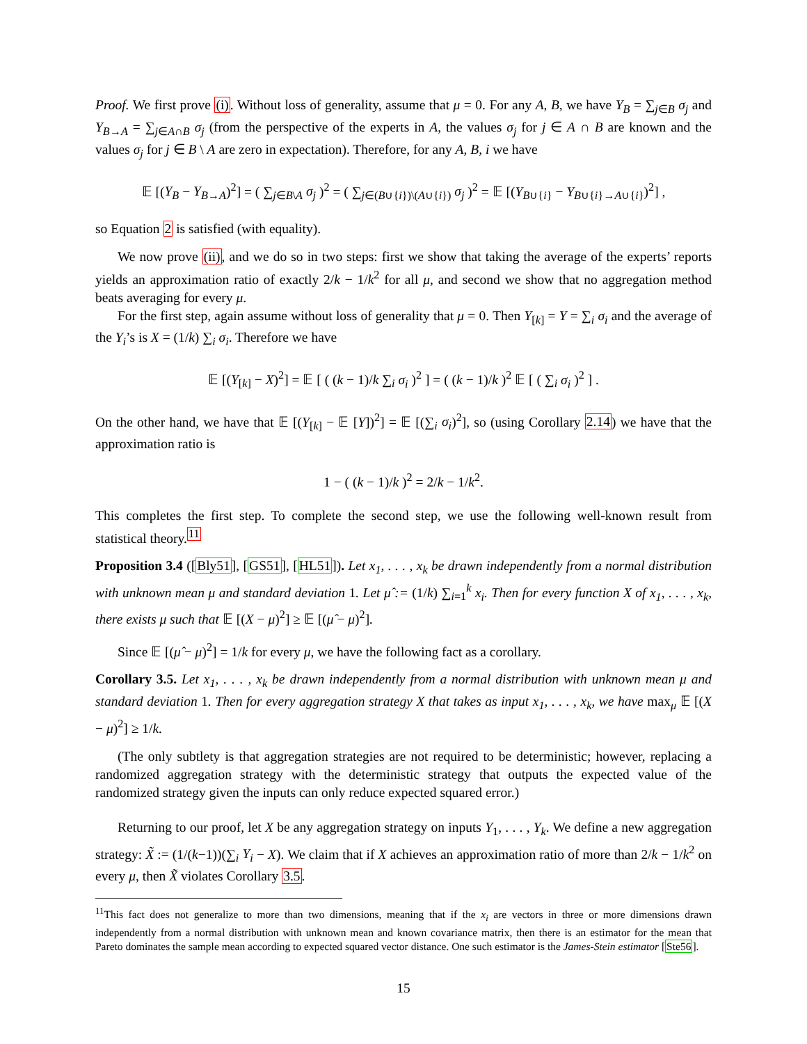Proof. We first prove (i). Without loss of generality, assume that μ = 0. For any A, B, we have Y<sub>B</sub> = ∑<sub>j∈B</sub> σ<sub>j</sub> and Y<sub>B→A</sub> = ∑<sub>j∈A∩B</sub> σ<sub>j</sub> (from the perspective of the experts in A, the values σ<sub>j</sub> for j ∈ A ∩ B are known and the values σ<sub>j</sub> for j ∈ B \ A are zero in expectation). Therefore, for any A, B, i we have
𝔼 [(Y<sub>B</sub> − Y<sub>B→A</sub>)<sup>2</sup>] = ( ∑<sub>j∈B\A</sub> σ<sub>j</sub> )<sup>2</sup> = ( ∑<sub>j∈(B∪{i})\(A∪{i})</sub> σ<sub>j</sub> )<sup>2</sup> = 𝔼 [(Y<sub>B∪{i}</sub> − Y<sub>B∪{i}→A∪{i}</sub>)<sup>2</sup>] ,
so Equation 2 is satisfied (with equality).
We now prove (ii), and we do so in two steps: first we show that taking the average of the experts’ reports yields an approximation ratio of exactly 2/k − 1/k<sup>2</sup> for all μ, and second we show that no aggregation method beats averaging for every μ.
For the first step, again assume without loss of generality that μ = 0. Then Y<sub>[k]</sub> = Y = ∑<sub>i</sub> σ<sub>i</sub> and the average of the Y<sub>i</sub>’s is X = (1/k) ∑<sub>i</sub> σ<sub>i</sub>. Therefore we have
𝔼 [(Y<sub>[k]</sub> − X)<sup>2</sup>] = 𝔼 [ ( (k − 1)/k ∑<sub>i</sub> σ<sub>i</sub> )<sup>2</sup> ] = ( (k − 1)/k )<sup>2</sup> 𝔼 [ ( ∑<sub>i</sub> σ<sub>i</sub> )<sup>2</sup> ] .
On the other hand, we have that 𝔼 [(Y<sub>[k]</sub> − 𝔼 [Y])<sup>2</sup>] = 𝔼 [(∑<sub>i</sub> σ<sub>i</sub>)<sup>2</sup>], so (using Corollary 2.14) we have that the approximation ratio is
1 − ( (k − 1)/k )<sup>2</sup> = 2/k − 1/k<sup>2</sup>.
This completes the first step. To complete the second step, we use the following well-known result from statistical theory.<sup>11</sup>
Proposition 3.4 ([Bly51], [GS51], [HL51]). Let x<sub>1</sub>, . . . , x<sub>k</sub> be drawn independently from a normal distribution with unknown mean μ and standard deviation 1. Let μ̂ := (1/k) ∑<sub>i=1</sub><sup>k</sup> x<sub>i</sub>. Then for every function X of x<sub>1</sub>, . . . , x<sub>k</sub>, there exists μ such that 𝔼 [(X − μ)<sup>2</sup>] ≥ 𝔼 [(μ̂ − μ)<sup>2</sup>].
Since 𝔼 [(μ̂ − μ)<sup>2</sup>] = 1/k for every μ, we have the following fact as a corollary.
Corollary 3.5. Let x<sub>1</sub>, . . . , x<sub>k</sub> be drawn independently from a normal distribution with unknown mean μ and standard deviation 1. Then for every aggregation strategy X that takes as input x<sub>1</sub>, . . . , x<sub>k</sub>, we have max<sub>μ</sub> 𝔼 [(X − μ)<sup>2</sup>] ≥ 1/k.
(The only subtlety is that aggregation strategies are not required to be deterministic; however, replacing a randomized aggregation strategy with the deterministic strategy that outputs the expected value of the randomized strategy given the inputs can only reduce expected squared error.)
Returning to our proof, let X be any aggregation strategy on inputs Y<sub>1</sub>, . . . , Y<sub>k</sub>. We define a new aggregation strategy: X̃ := (1/(k−1))(∑<sub>i</sub> Y<sub>i</sub> − X). We claim that if X achieves an approximation ratio of more than 2/k − 1/k<sup>2</sup> on every μ, then X̃ violates Corollary 3.5.
<sup>11</sup> This fact does not generalize to more than two dimensions, meaning that if the x<sub>i</sub> are vectors in three or more dimensions drawn independently from a normal distribution with unknown mean and known covariance matrix, then there is an estimator for the mean that Pareto dominates the sample mean according to expected squared vector distance. One such estimator is the James-Stein estimator [Ste56].
15